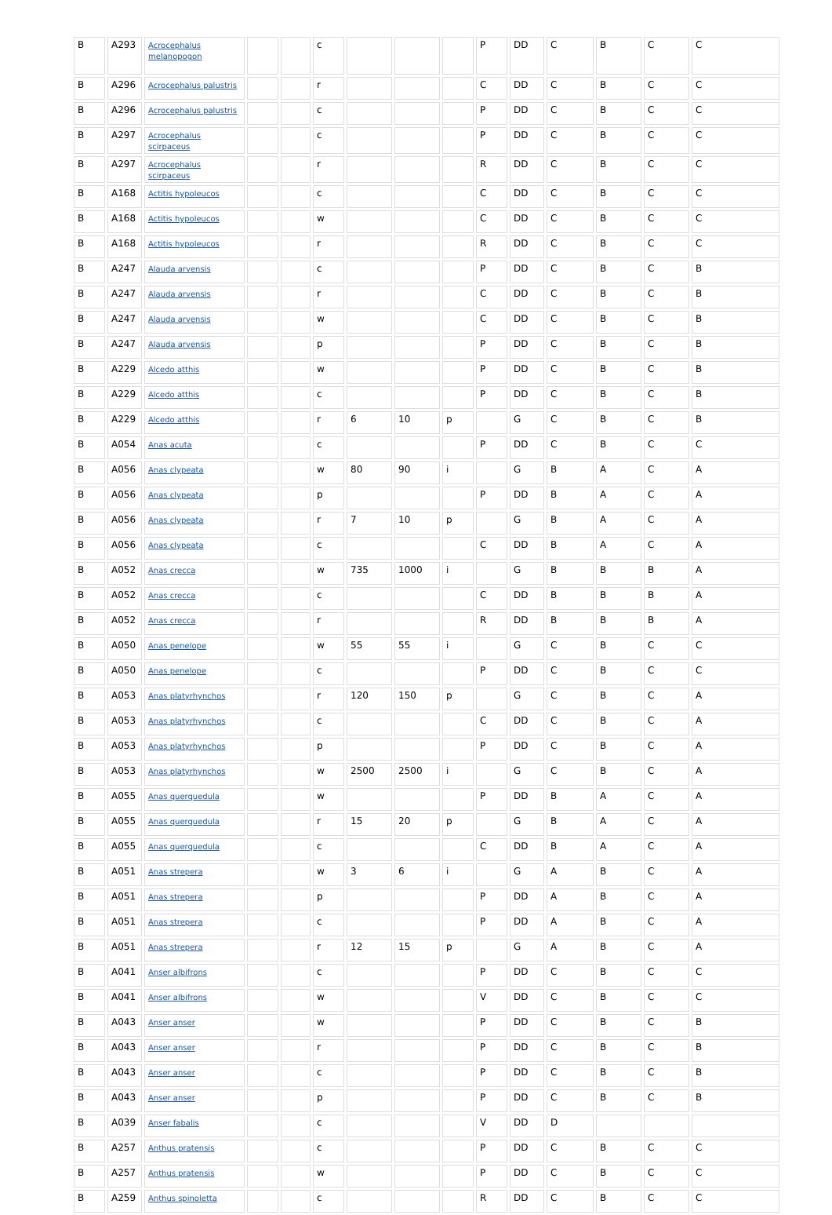| B | A293 | Acrocephalus melanopogon | | | c | | | | P | DD | C | B | C | C |
| B | A296 | Acrocephalus palustris | | | r | | | | C | DD | C | B | C | C |
| B | A296 | Acrocephalus palustris | | | c | | | | P | DD | C | B | C | C |
| B | A297 | Acrocephalus scirpaceus | | | c | | | | P | DD | C | B | C | C |
| B | A297 | Acrocephalus scirpaceus | | | r | | | | R | DD | C | B | C | C |
| B | A168 | Actitis hypoleucos | | | c | | | | C | DD | C | B | C | C |
| B | A168 | Actitis hypoleucos | | | w | | | | C | DD | C | B | C | C |
| B | A168 | Actitis hypoleucos | | | r | | | | R | DD | C | B | C | C |
| B | A247 | Alauda arvensis | | | c | | | | P | DD | C | B | C | B |
| B | A247 | Alauda arvensis | | | r | | | | C | DD | C | B | C | B |
| B | A247 | Alauda arvensis | | | w | | | | C | DD | C | B | C | B |
| B | A247 | Alauda arvensis | | | p | | | | P | DD | C | B | C | B |
| B | A229 | Alcedo atthis | | | w | | | | P | DD | C | B | C | B |
| B | A229 | Alcedo atthis | | | c | | | | P | DD | C | B | C | B |
| B | A229 | Alcedo atthis | | | r | 6 | 10 | p | | G | C | B | C | B |
| B | A054 | Anas acuta | | | c | | | | P | DD | C | B | C | C |
| B | A056 | Anas clypeata | | | w | 80 | 90 | i | | G | B | A | C | A |
| B | A056 | Anas clypeata | | | p | | | | P | DD | B | A | C | A |
| B | A056 | Anas clypeata | | | r | 7 | 10 | p | | G | B | A | C | A |
| B | A056 | Anas clypeata | | | c | | | | C | DD | B | A | C | A |
| B | A052 | Anas crecca | | | w | 735 | 1000 | i | | G | B | B | B | A |
| B | A052 | Anas crecca | | | c | | | | C | DD | B | B | B | A |
| B | A052 | Anas crecca | | | r | | | | R | DD | B | B | B | A |
| B | A050 | Anas penelope | | | w | 55 | 55 | i | | G | C | B | C | C |
| B | A050 | Anas penelope | | | c | | | | P | DD | C | B | C | C |
| B | A053 | Anas platyrhynchos | | | r | 120 | 150 | p | | G | C | B | C | A |
| B | A053 | Anas platyrhynchos | | | c | | | | C | DD | C | B | C | A |
| B | A053 | Anas platyrhynchos | | | p | | | | P | DD | C | B | C | A |
| B | A053 | Anas platyrhynchos | | | w | 2500 | 2500 | i | | G | C | B | C | A |
| B | A055 | Anas querquedula | | | w | | | | P | DD | B | A | C | A |
| B | A055 | Anas querquedula | | | r | 15 | 20 | p | | G | B | A | C | A |
| B | A055 | Anas querquedula | | | c | | | | C | DD | B | A | C | A |
| B | A051 | Anas strepera | | | w | 3 | 6 | i | | G | A | B | C | A |
| B | A051 | Anas strepera | | | p | | | | P | DD | A | B | C | A |
| B | A051 | Anas strepera | | | c | | | | P | DD | A | B | C | A |
| B | A051 | Anas strepera | | | r | 12 | 15 | p | | G | A | B | C | A |
| B | A041 | Anser albifrons | | | c | | | | P | DD | C | B | C | C |
| B | A041 | Anser albifrons | | | w | | | | V | DD | C | B | C | C |
| B | A043 | Anser anser | | | w | | | | P | DD | C | B | C | B |
| B | A043 | Anser anser | | | r | | | | P | DD | C | B | C | B |
| B | A043 | Anser anser | | | c | | | | P | DD | C | B | C | B |
| B | A043 | Anser anser | | | p | | | | P | DD | C | B | C | B |
| B | A039 | Anser fabalis | | | c | | | | V | DD | D | | | |
| B | A257 | Anthus pratensis | | | c | | | | P | DD | C | B | C | C |
| B | A257 | Anthus pratensis | | | w | | | | P | DD | C | B | C | C |
| B | A259 | Anthus spinoletta | | | c | | | | R | DD | C | B | C | C |